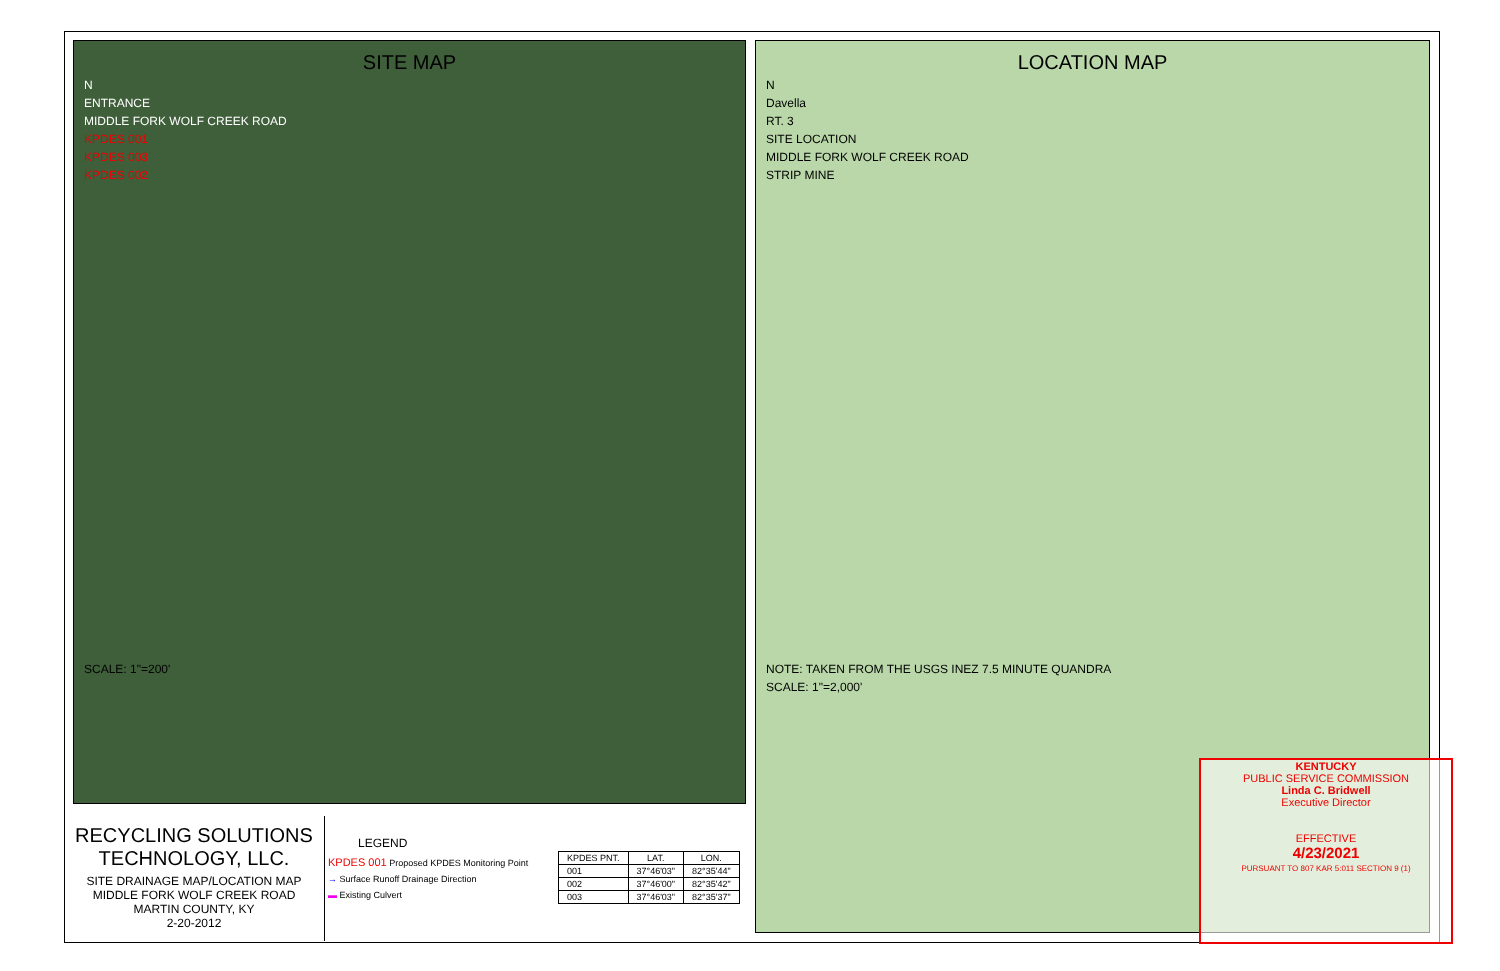SITE MAP
N
ENTRANCE
MIDDLE FORK WOLF CREEK ROAD
KPDES 001
KPDES 003
KPDES 002
SCALE: 1"=200'
LOCATION MAP
N
Davella
RT. 3
SITE LOCATION
MIDDLE FORK WOLF CREEK ROAD
STRIP MINE
NOTE: TAKEN FROM THE USGS INEZ 7.5 MINUTE QUANDRA
SCALE: 1"=2,000'
RECYCLING SOLUTIONS
TECHNOLOGY, LLC.
SITE DRAINAGE MAP/LOCATION MAP
MIDDLE FORK WOLF CREEK ROAD
MARTIN COUNTY, KY
2-20-2012
LEGEND
KPDES 001 Proposed KPDES Monitoring Point
→ Surface Runoff Drainage Direction
▬ Existing Culvert
| KPDES PNT. | LAT. | LON. |
| --- | --- | --- |
| 001 | 37°46'03" | 82°35'44" |
| 002 | 37°46'00" | 82°35'42" |
| 003 | 37°46'03" | 82°35'37" |
KENTUCKY
PUBLIC SERVICE COMMISSION
Linda C. Bridwell
Executive Director
EFFECTIVE
4/23/2021
PURSUANT TO 807 KAR 5:011 SECTION 9 (1)